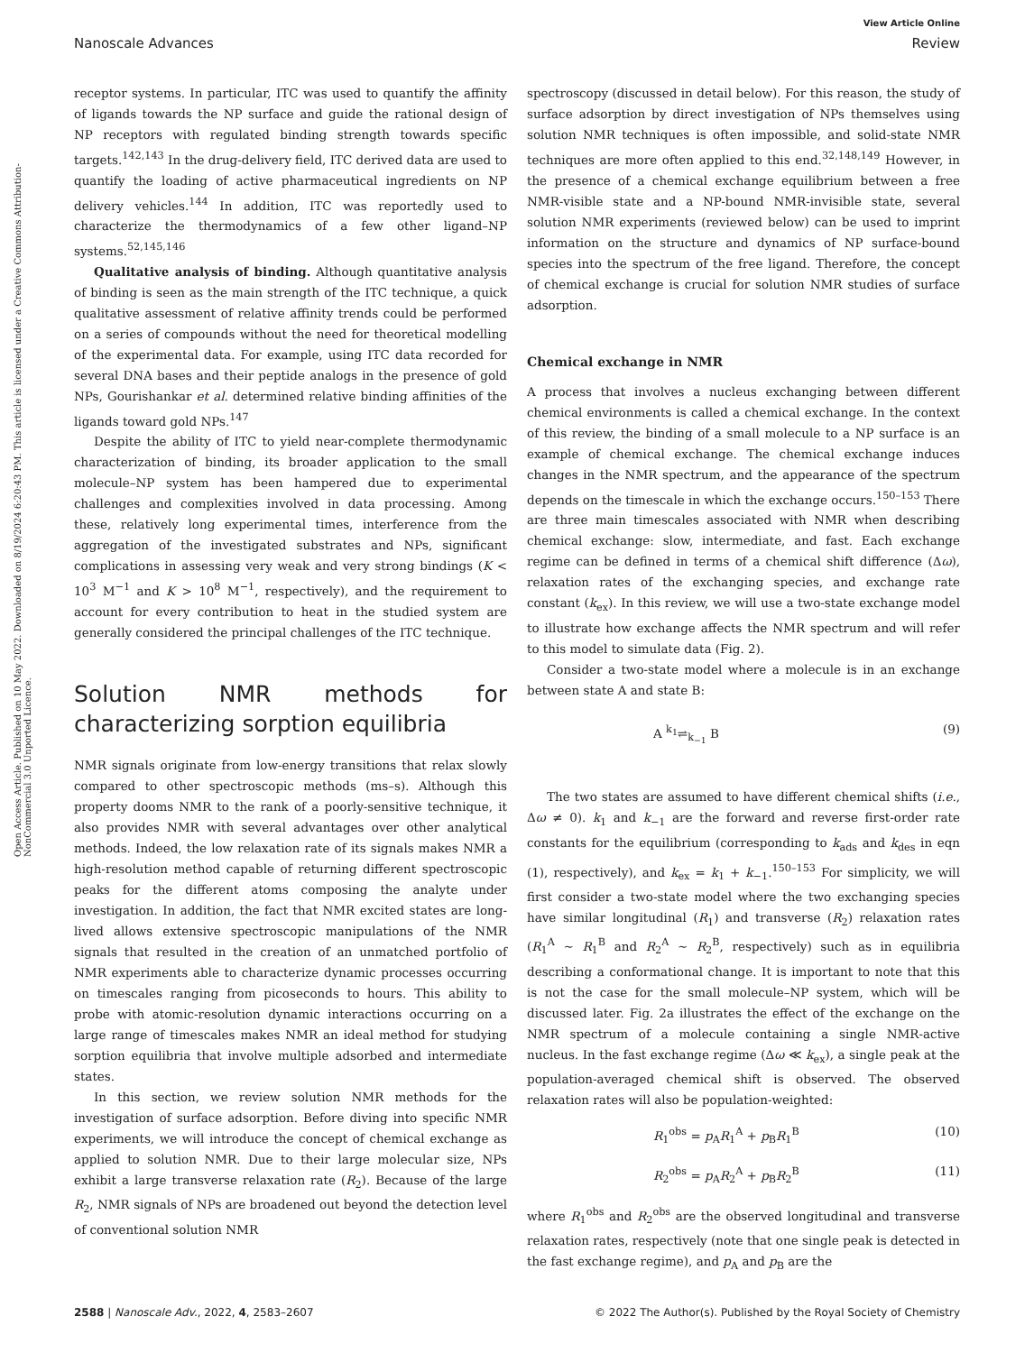View Article Online
Nanoscale Advances Review
Open Access Article. Published on 10 May 2022. Downloaded on 8/19/2024 6:20:43 PM. This article is licensed under a Creative Commons Attribution-NonCommercial 3.0 Unported Licence.
receptor systems. In particular, ITC was used to quantify the affinity of ligands towards the NP surface and guide the rational design of NP receptors with regulated binding strength towards specific targets.<sup>142,143</sup> In the drug-delivery field, ITC derived data are used to quantify the loading of active pharmaceutical ingredients on NP delivery vehicles.<sup>144</sup> In addition, ITC was reportedly used to characterize the thermodynamics of a few other ligand–NP systems.<sup>52,145,146</sup>
Qualitative analysis of binding. Although quantitative analysis of binding is seen as the main strength of the ITC technique, a quick qualitative assessment of relative affinity trends could be performed on a series of compounds without the need for theoretical modelling of the experimental data. For example, using ITC data recorded for several DNA bases and their peptide analogs in the presence of gold NPs, Gourishankar et al. determined relative binding affinities of the ligands toward gold NPs.<sup>147</sup>
Despite the ability of ITC to yield near-complete thermodynamic characterization of binding, its broader application to the small molecule–NP system has been hampered due to experimental challenges and complexities involved in data processing. Among these, relatively long experimental times, interference from the aggregation of the investigated substrates and NPs, significant complications in assessing very weak and very strong bindings (K < 10<sup>3</sup> M<sup>−1</sup> and K > 10<sup>8</sup> M<sup>−1</sup>, respectively), and the requirement to account for every contribution to heat in the studied system are generally considered the principal challenges of the ITC technique.
Solution NMR methods for characterizing sorption equilibria
NMR signals originate from low-energy transitions that relax slowly compared to other spectroscopic methods (ms–s). Although this property dooms NMR to the rank of a poorly-sensitive technique, it also provides NMR with several advantages over other analytical methods. Indeed, the low relaxation rate of its signals makes NMR a high-resolution method capable of returning different spectroscopic peaks for the different atoms composing the analyte under investigation. In addition, the fact that NMR excited states are long-lived allows extensive spectroscopic manipulations of the NMR signals that resulted in the creation of an unmatched portfolio of NMR experiments able to characterize dynamic processes occurring on timescales ranging from picoseconds to hours. This ability to probe with atomic-resolution dynamic interactions occurring on a large range of timescales makes NMR an ideal method for studying sorption equilibria that involve multiple adsorbed and intermediate states.
In this section, we review solution NMR methods for the investigation of surface adsorption. Before diving into specific NMR experiments, we will introduce the concept of chemical exchange as applied to solution NMR. Due to their large molecular size, NPs exhibit a large transverse relaxation rate (R<sub>2</sub>). Because of the large R<sub>2</sub>, NMR signals of NPs are broadened out beyond the detection level of conventional solution NMR
spectroscopy (discussed in detail below). For this reason, the study of surface adsorption by direct investigation of NPs themselves using solution NMR techniques is often impossible, and solid-state NMR techniques are more often applied to this end.<sup>32,148,149</sup> However, in the presence of a chemical exchange equilibrium between a free NMR-visible state and a NP-bound NMR-invisible state, several solution NMR experiments (reviewed below) can be used to imprint information on the structure and dynamics of NP surface-bound species into the spectrum of the free ligand. Therefore, the concept of chemical exchange is crucial for solution NMR studies of surface adsorption.
Chemical exchange in NMR
A process that involves a nucleus exchanging between different chemical environments is called a chemical exchange. In the context of this review, the binding of a small molecule to a NP surface is an example of chemical exchange. The chemical exchange induces changes in the NMR spectrum, and the appearance of the spectrum depends on the timescale in which the exchange occurs.<sup>150–153</sup> There are three main timescales associated with NMR when describing chemical exchange: slow, intermediate, and fast. Each exchange regime can be defined in terms of a chemical shift difference (Δω), relaxation rates of the exchanging species, and exchange rate constant (k<sub>ex</sub>). In this review, we will use a two-state exchange model to illustrate how exchange affects the NMR spectrum and will refer to this model to simulate data (Fig. 2).
Consider a two-state model where a molecule is in an exchange between state A and state B:
A <sup>k<sub>1</sub></sup>⇌<sub>k<sub>−1</sub></sub> B (9)
The two states are assumed to have different chemical shifts (i.e., Δω ≠ 0). k<sub>1</sub> and k<sub>−1</sub> are the forward and reverse first-order rate constants for the equilibrium (corresponding to k<sub>ads</sub> and k<sub>des</sub> in eqn (1), respectively), and k<sub>ex</sub> = k<sub>1</sub> + k<sub>−1</sub>.<sup>150–153</sup> For simplicity, we will first consider a two-state model where the two exchanging species have similar longitudinal (R<sub>1</sub>) and transverse (R<sub>2</sub>) relaxation rates (R<sub>1</sub><sup>A</sup> ∼ R<sub>1</sub><sup>B</sup> and R<sub>2</sub><sup>A</sup> ∼ R<sub>2</sub><sup>B</sup>, respectively) such as in equilibria describing a conformational change. It is important to note that this is not the case for the small molecule–NP system, which will be discussed later. Fig. 2a illustrates the effect of the exchange on the NMR spectrum of a molecule containing a single NMR-active nucleus. In the fast exchange regime (Δω ≪ k<sub>ex</sub>), a single peak at the population-averaged chemical shift is observed. The observed relaxation rates will also be population-weighted:
R<sub>1</sub><sup>obs</sup> = p<sub>A</sub>R<sub>1</sub><sup>A</sup> + p<sub>B</sub>R<sub>1</sub><sup>B</sup> (10)
R<sub>2</sub><sup>obs</sup> = p<sub>A</sub>R<sub>2</sub><sup>A</sup> + p<sub>B</sub>R<sub>2</sub><sup>B</sup> (11)
where R<sub>1</sub><sup>obs</sup> and R<sub>2</sub><sup>obs</sup> are the observed longitudinal and transverse relaxation rates, respectively (note that one single peak is detected in the fast exchange regime), and p<sub>A</sub> and p<sub>B</sub> are the
2588 | Nanoscale Adv., 2022, 4, 2583–2607 © 2022 The Author(s). Published by the Royal Society of Chemistry